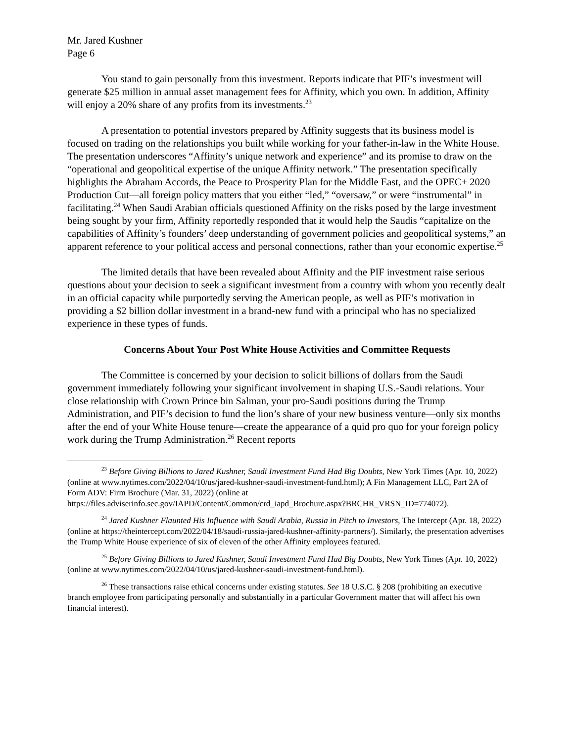Mr. Jared Kushner
Page 6
You stand to gain personally from this investment. Reports indicate that PIF’s investment will generate $25 million in annual asset management fees for Affinity, which you own. In addition, Affinity will enjoy a 20% share of any profits from its investments.<sup>23</sup>
A presentation to potential investors prepared by Affinity suggests that its business model is focused on trading on the relationships you built while working for your father-in-law in the White House. The presentation underscores “Affinity’s unique network and experience” and its promise to draw on the “operational and geopolitical expertise of the unique Affinity network.” The presentation specifically highlights the Abraham Accords, the Peace to Prosperity Plan for the Middle East, and the OPEC+ 2020 Production Cut—all foreign policy matters that you either “led,” “oversaw,” or were “instrumental” in facilitating.<sup>24</sup> When Saudi Arabian officials questioned Affinity on the risks posed by the large investment being sought by your firm, Affinity reportedly responded that it would help the Saudis “capitalize on the capabilities of Affinity’s founders’ deep understanding of government policies and geopolitical systems,” an apparent reference to your political access and personal connections, rather than your economic expertise.<sup>25</sup>
The limited details that have been revealed about Affinity and the PIF investment raise serious questions about your decision to seek a significant investment from a country with whom you recently dealt in an official capacity while purportedly serving the American people, as well as PIF’s motivation in providing a $2 billion dollar investment in a brand-new fund with a principal who has no specialized experience in these types of funds.
Concerns About Your Post White House Activities and Committee Requests
The Committee is concerned by your decision to solicit billions of dollars from the Saudi government immediately following your significant involvement in shaping U.S.-Saudi relations. Your close relationship with Crown Prince bin Salman, your pro-Saudi positions during the Trump Administration, and PIF’s decision to fund the lion’s share of your new business venture—only six months after the end of your White House tenure—create the appearance of a quid pro quo for your foreign policy work during the Trump Administration.<sup>26</sup> Recent reports
<sup>23</sup> Before Giving Billions to Jared Kushner, Saudi Investment Fund Had Big Doubts, New York Times (Apr. 10, 2022) (online at www.nytimes.com/2022/04/10/us/jared-kushner-saudi-investment-fund.html); A Fin Management LLC, Part 2A of Form ADV: Firm Brochure (Mar. 31, 2022) (online at https://files.adviserinfo.sec.gov/IAPD/Content/Common/crd_iapd_Brochure.aspx?BRCHR_VRSN_ID=774072).
<sup>24</sup> Jared Kushner Flaunted His Influence with Saudi Arabia, Russia in Pitch to Investors, The Intercept (Apr. 18, 2022) (online at https://theintercept.com/2022/04/18/saudi-russia-jared-kushner-affinity-partners/). Similarly, the presentation advertises the Trump White House experience of six of eleven of the other Affinity employees featured.
<sup>25</sup> Before Giving Billions to Jared Kushner, Saudi Investment Fund Had Big Doubts, New York Times (Apr. 10, 2022) (online at www.nytimes.com/2022/04/10/us/jared-kushner-saudi-investment-fund.html).
<sup>26</sup> These transactions raise ethical concerns under existing statutes. See 18 U.S.C. § 208 (prohibiting an executive branch employee from participating personally and substantially in a particular Government matter that will affect his own financial interest).